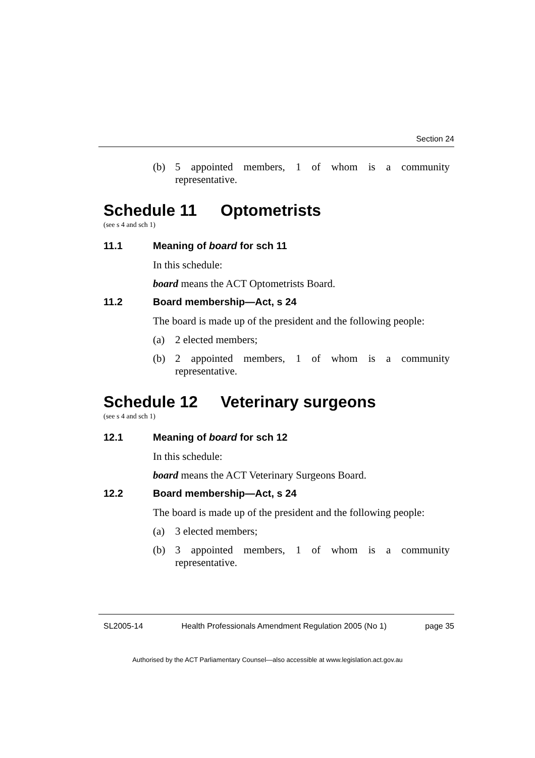Section 24
(b) 5 appointed members, 1 of whom is a community representative.
Schedule 11 Optometrists
(see s 4 and sch 1)
11.1 Meaning of board for sch 11
In this schedule:
board means the ACT Optometrists Board.
11.2 Board membership—Act, s 24
The board is made up of the president and the following people:
(a) 2 elected members;
(b) 2 appointed members, 1 of whom is a community representative.
Schedule 12 Veterinary surgeons
(see s 4 and sch 1)
12.1 Meaning of board for sch 12
In this schedule:
board means the ACT Veterinary Surgeons Board.
12.2 Board membership—Act, s 24
The board is made up of the president and the following people:
(a) 3 elected members;
(b) 3 appointed members, 1 of whom is a community representative.
SL2005-14 Health Professionals Amendment Regulation 2005 (No 1) page 35
Authorised by the ACT Parliamentary Counsel—also accessible at www.legislation.act.gov.au